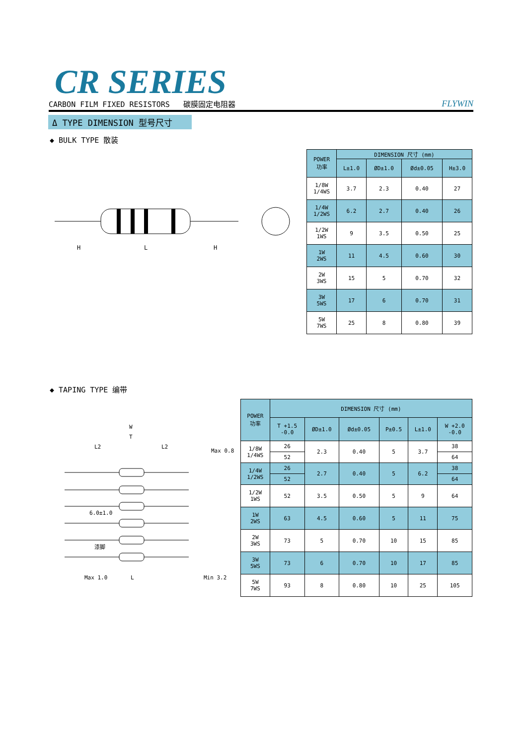CR SERIES
CARBON FILM FIXED RESISTORS 碳膜固定电阻器 FLYWIN
Δ TYPE DIMENSION 型号尺寸
◆ BULK TYPE 散装
H
L
H
| POWER 功率 | DIMENSION 尺寸 (mm) | | | |
| --- | --- | --- | --- | --- |
| | L±1.0 | ØD±1.0 | Ød±0.05 | H±3.0 |
| 1/8W 1/4WS | 3.7 | 2.3 | 0.40 | 27 |
| 1/4W 1/2WS | 6.2 | 2.7 | 0.40 | 26 |
| 1/2W 1WS | 9 | 3.5 | 0.50 | 25 |
| 1W 2WS | 11 | 4.5 | 0.60 | 30 |
| 2W 3WS | 15 | 5 | 0.70 | 32 |
| 3W 5WS | 17 | 6 | 0.70 | 31 |
| 5W 7WS | 25 | 8 | 0.80 | 39 |
◆ TAPING TYPE 编带
W
T
L2
L2
Max 0.8
6.0±1.0
漆脚
Max 1.0
L
Min 3.2
| POWER 功率 | DIMENSION 尺寸 (mm) | | | | | |
| --- | --- | --- | --- | --- | --- | --- |
| | T +1.5 -0.0 | ØD±1.0 | Ød±0.05 | P±0.5 | L±1.0 | W +2.0 -0.0 |
| 1/8W 1/4WS | 26 | 2.3 | 0.40 | 5 | 3.7 | 38 |
| | 52 | | | | | 64 |
| 1/4W 1/2WS | 26 | 2.7 | 0.40 | 5 | 6.2 | 38 |
| | 52 | | | | | 64 |
| 1/2W 1WS | 52 | 3.5 | 0.50 | 5 | 9 | 64 |
| 1W 2WS | 63 | 4.5 | 0.60 | 5 | 11 | 75 |
| 2W 3WS | 73 | 5 | 0.70 | 10 | 15 | 85 |
| 3W 5WS | 73 | 6 | 0.70 | 10 | 17 | 85 |
| 5W 7WS | 93 | 8 | 0.80 | 10 | 25 | 105 |